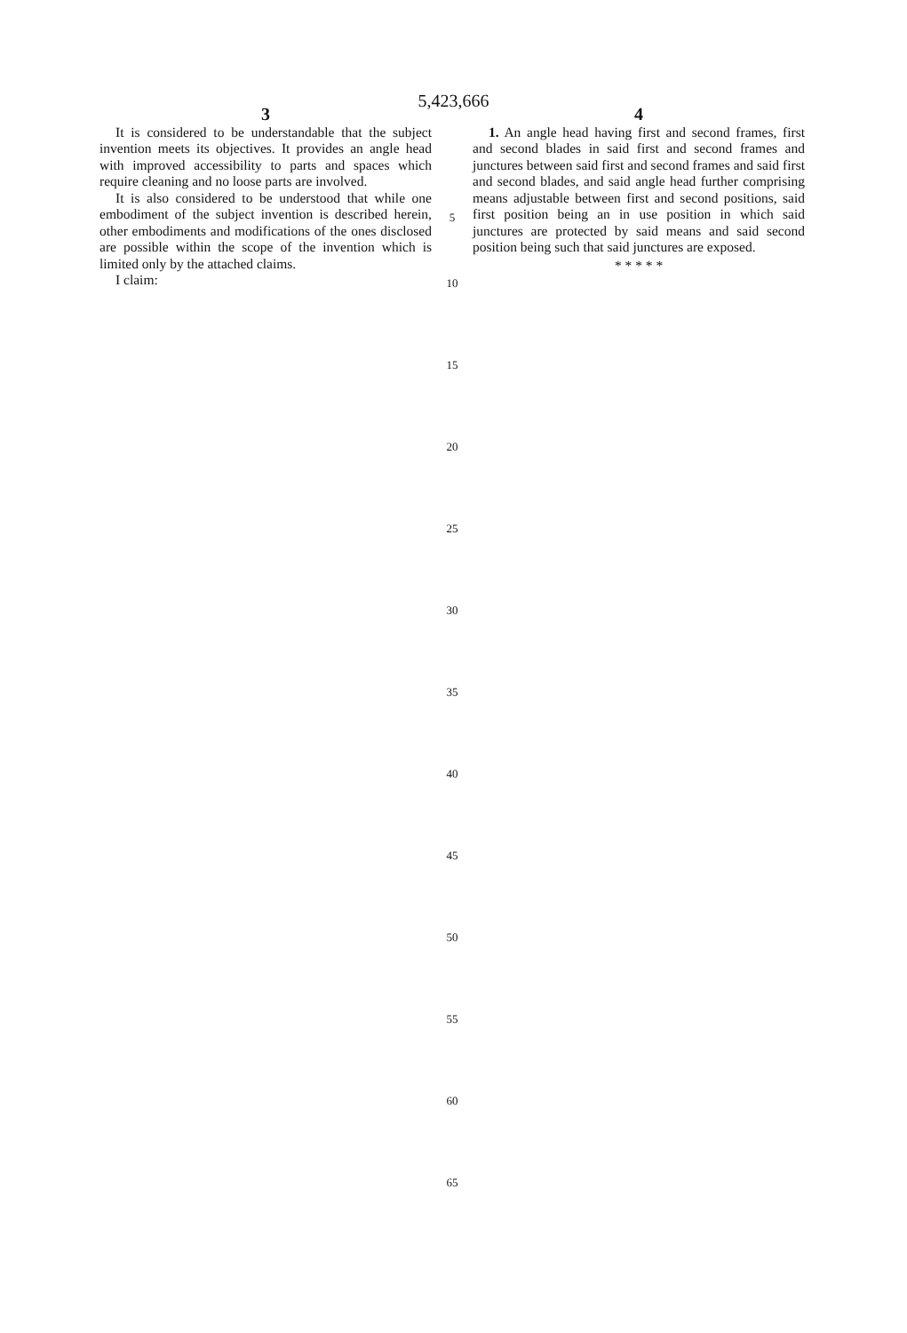5,423,666
3
It is considered to be understandable that the subject invention meets its objectives. It provides an angle head with improved accessibility to parts and spaces which require cleaning and no loose parts are involved.
It is also considered to be understood that while one embodiment of the subject invention is described herein, other embodiments and modifications of the ones disclosed are possible within the scope of the invention which is limited only by the attached claims.
I claim:
5
10
15
20
25
30
35
40
45
50
55
60
65
4
1. An angle head having first and second frames, first and second blades in said first and second frames and junctures between said first and second frames and said first and second blades, and said angle head further comprising means adjustable between first and second positions, said first position being an in use position in which said junctures are protected by said means and said second position being such that said junctures are exposed.
* * * * *